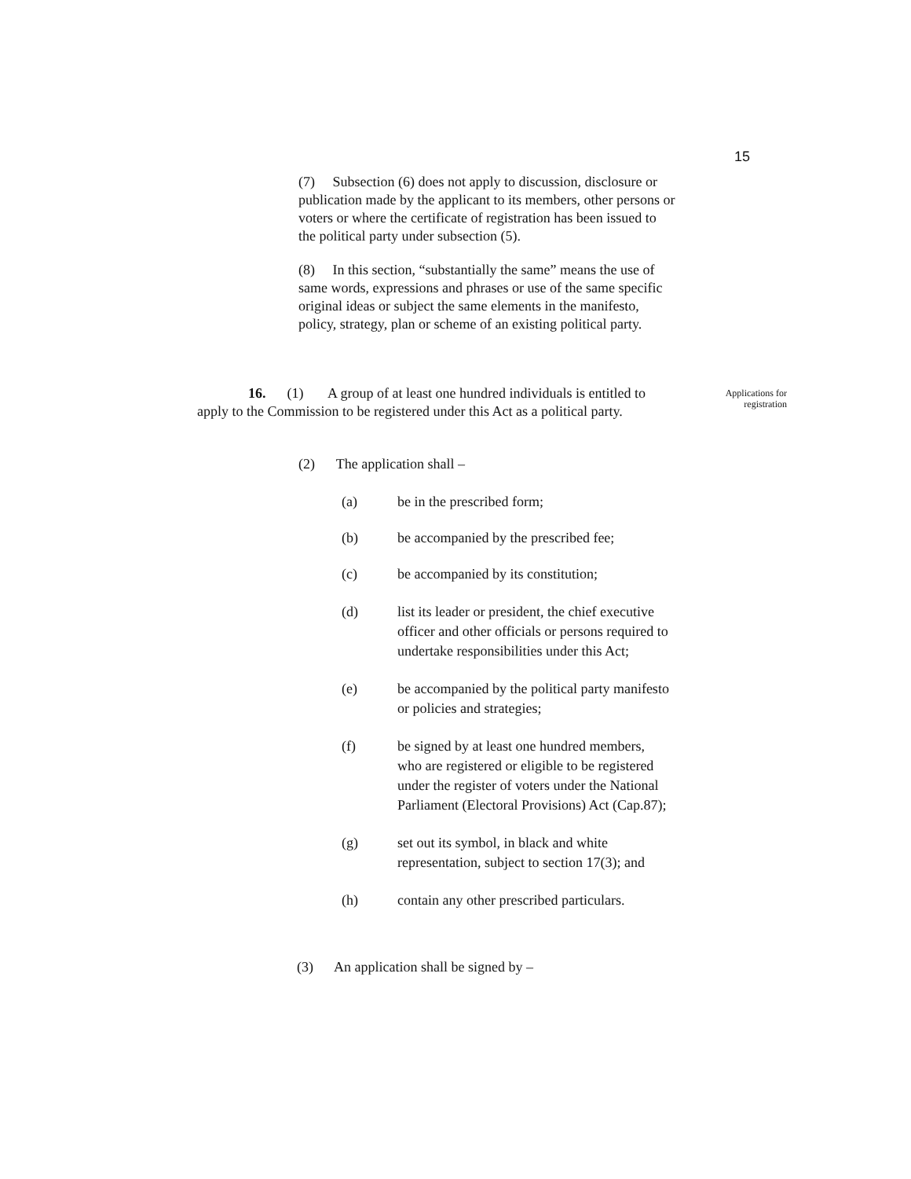15
(7) Subsection (6) does not apply to discussion, disclosure or publication made by the applicant to its members, other persons or voters or where the certificate of registration has been issued to the political party under subsection (5).
(8) In this section, “substantially the same” means the use of same words, expressions and phrases or use of the same specific original ideas or subject the same elements in the manifesto, policy, strategy, plan or scheme of an existing political party.
16. (1) A group of at least one hundred individuals is entitled to apply to the Commission to be registered under this Act as a political party.
Applications for registration
(2) The application shall –
(a) be in the prescribed form;
(b) be accompanied by the prescribed fee;
(c) be accompanied by its constitution;
(d) list its leader or president, the chief executive officer and other officials or persons required to undertake responsibilities under this Act;
(e) be accompanied by the political party manifesto or policies and strategies;
(f) be signed by at least one hundred members, who are registered or eligible to be registered under the register of voters under the National Parliament (Electoral Provisions) Act (Cap.87);
(g) set out its symbol, in black and white representation, subject to section 17(3); and
(h) contain any other prescribed particulars.
(3) An application shall be signed by –